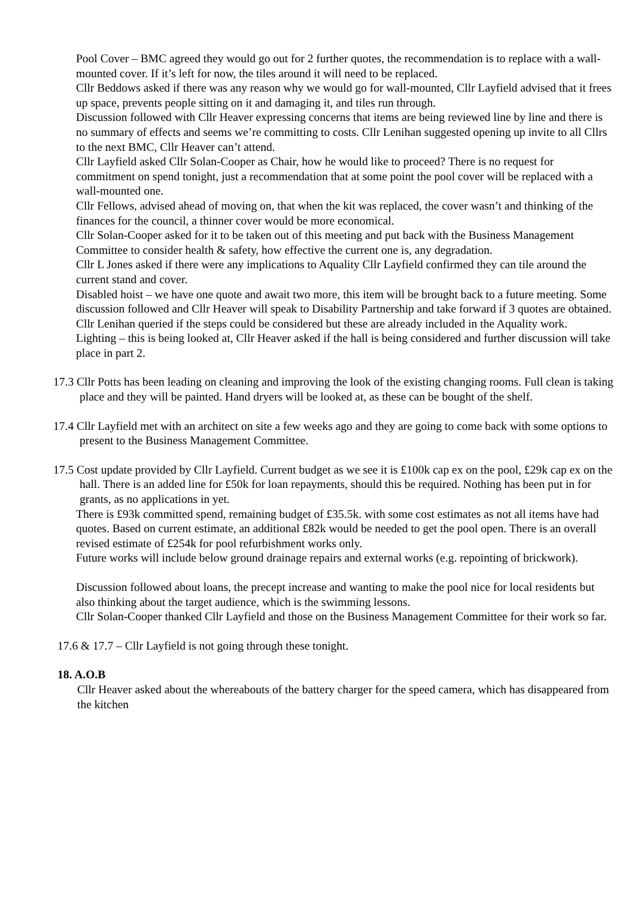Pool Cover – BMC agreed they would go out for 2 further quotes, the recommendation is to replace with a wall- mounted cover. If it’s left for now, the tiles around it will need to be replaced.
Cllr Beddows asked if there was any reason why we would go for wall-mounted, Cllr Layfield advised that it frees up space, prevents people sitting on it and damaging it, and tiles run through.
Discussion followed with Cllr Heaver expressing concerns that items are being reviewed line by line and there is no summary of effects and seems we’re committing to costs. Cllr Lenihan suggested opening up invite to all Cllrs to the next BMC, Cllr Heaver can’t attend.
Cllr Layfield asked Cllr Solan-Cooper as Chair, how he would like to proceed? There is no request for commitment on spend tonight, just a recommendation that at some point the pool cover will be replaced with a wall-mounted one.
Cllr Fellows, advised ahead of moving on, that when the kit was replaced, the cover wasn’t and thinking of the finances for the council, a thinner cover would be more economical.
Cllr Solan-Cooper asked for it to be taken out of this meeting and put back with the Business Management Committee to consider health & safety, how effective the current one is, any degradation.
Cllr L Jones asked if there were any implications to Aquality Cllr Layfield confirmed they can tile around the current stand and cover.
Disabled hoist – we have one quote and await two more, this item will be brought back to a future meeting. Some discussion followed and Cllr Heaver will speak to Disability Partnership and take forward if 3 quotes are obtained. Cllr Lenihan queried if the steps could be considered but these are already included in the Aquality work.
Lighting – this is being looked at, Cllr Heaver asked if the hall is being considered and further discussion will take place in part 2.
17.3 Cllr Potts has been leading on cleaning and improving the look of the existing changing rooms. Full clean is taking place and they will be painted. Hand dryers will be looked at, as these can be bought of the shelf.
17.4 Cllr Layfield met with an architect on site a few weeks ago and they are going to come back with some options to present to the Business Management Committee.
17.5 Cost update provided by Cllr Layfield. Current budget as we see it is £100k cap ex on the pool, £29k cap ex on the hall. There is an added line for £50k for loan repayments, should this be required. Nothing has been put in for grants, as no applications in yet.
There is £93k committed spend, remaining budget of £35.5k. with some cost estimates as not all items have had quotes. Based on current estimate, an additional £82k would be needed to get the pool open. There is an overall revised estimate of £254k for pool refurbishment works only.
Future works will include below ground drainage repairs and external works (e.g. repointing of brickwork).
Discussion followed about loans, the precept increase and wanting to make the pool nice for local residents but also thinking about the target audience, which is the swimming lessons.
Cllr Solan-Cooper thanked Cllr Layfield and those on the Business Management Committee for their work so far.
17.6 & 17.7 – Cllr Layfield is not going through these tonight.
18. A.O.B
Cllr Heaver asked about the whereabouts of the battery charger for the speed camera, which has disappeared from the kitchen